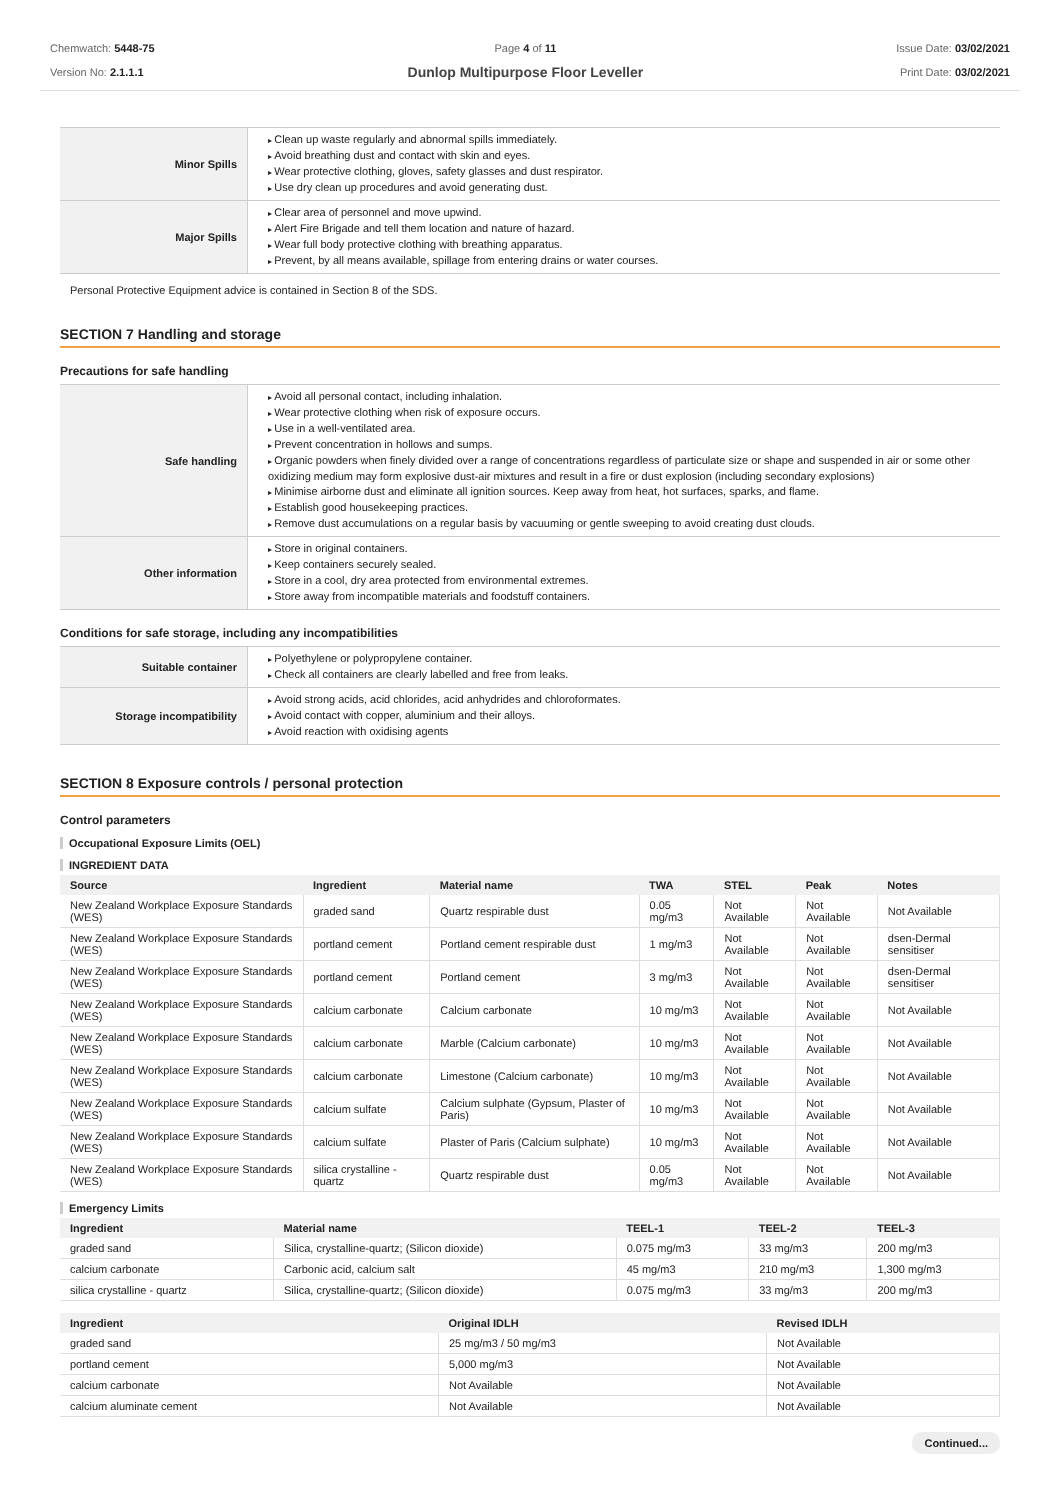Chemwatch: 5448-75
Version No: 2.1.1.1
Page 4 of 11
Dunlop Multipurpose Floor Leveller
Issue Date: 03/02/2021
Print Date: 03/02/2021
| Minor Spills | Clean up waste regularly and abnormal spills immediately. Avoid breathing dust and contact with skin and eyes. Wear protective clothing, gloves, safety glasses and dust respirator. Use dry clean up procedures and avoid generating dust. |
| Major Spills | Clear area of personnel and move upwind. Alert Fire Brigade and tell them location and nature of hazard. Wear full body protective clothing with breathing apparatus. Prevent, by all means available, spillage from entering drains or water courses. |
Personal Protective Equipment advice is contained in Section 8 of the SDS.
SECTION 7 Handling and storage
Precautions for safe handling
| Safe handling | Avoid all personal contact, including inhalation. Wear protective clothing when risk of exposure occurs. Use in a well-ventilated area. Prevent concentration in hollows and sumps. Organic powders when finely divided over a range of concentrations regardless of particulate size or shape and suspended in air or some other oxidizing medium may form explosive dust-air mixtures and result in a fire or dust explosion (including secondary explosions) Minimise airborne dust and eliminate all ignition sources. Keep away from heat, hot surfaces, sparks, and flame. Establish good housekeeping practices. Remove dust accumulations on a regular basis by vacuuming or gentle sweeping to avoid creating dust clouds. |
| Other information | Store in original containers. Keep containers securely sealed. Store in a cool, dry area protected from environmental extremes. Store away from incompatible materials and foodstuff containers. |
Conditions for safe storage, including any incompatibilities
| Suitable container | Polyethylene or polypropylene container. Check all containers are clearly labelled and free from leaks. |
| Storage incompatibility | Avoid strong acids, acid chlorides, acid anhydrides and chloroformates. Avoid contact with copper, aluminium and their alloys. Avoid reaction with oxidising agents |
SECTION 8 Exposure controls / personal protection
Control parameters
Occupational Exposure Limits (OEL)
INGREDIENT DATA
| Source | Ingredient | Material name | TWA | STEL | Peak | Notes |
| --- | --- | --- | --- | --- | --- | --- |
| New Zealand Workplace Exposure Standards (WES) | graded sand | Quartz respirable dust | 0.05 mg/m3 | Not Available | Not Available | Not Available |
| New Zealand Workplace Exposure Standards (WES) | portland cement | Portland cement respirable dust | 1 mg/m3 | Not Available | Not Available | dsen-Dermal sensitiser |
| New Zealand Workplace Exposure Standards (WES) | portland cement | Portland cement | 3 mg/m3 | Not Available | Not Available | dsen-Dermal sensitiser |
| New Zealand Workplace Exposure Standards (WES) | calcium carbonate | Calcium carbonate | 10 mg/m3 | Not Available | Not Available | Not Available |
| New Zealand Workplace Exposure Standards (WES) | calcium carbonate | Marble (Calcium carbonate) | 10 mg/m3 | Not Available | Not Available | Not Available |
| New Zealand Workplace Exposure Standards (WES) | calcium carbonate | Limestone (Calcium carbonate) | 10 mg/m3 | Not Available | Not Available | Not Available |
| New Zealand Workplace Exposure Standards (WES) | calcium sulfate | Calcium sulphate (Gypsum, Plaster of Paris) | 10 mg/m3 | Not Available | Not Available | Not Available |
| New Zealand Workplace Exposure Standards (WES) | calcium sulfate | Plaster of Paris (Calcium sulphate) | 10 mg/m3 | Not Available | Not Available | Not Available |
| New Zealand Workplace Exposure Standards (WES) | silica crystalline - quartz | Quartz respirable dust | 0.05 mg/m3 | Not Available | Not Available | Not Available |
Emergency Limits
| Ingredient | Material name | TEEL-1 | TEEL-2 | TEEL-3 |
| --- | --- | --- | --- | --- |
| graded sand | Silica, crystalline-quartz; (Silicon dioxide) | 0.075 mg/m3 | 33 mg/m3 | 200 mg/m3 |
| calcium carbonate | Carbonic acid, calcium salt | 45 mg/m3 | 210 mg/m3 | 1,300 mg/m3 |
| silica crystalline - quartz | Silica, crystalline-quartz; (Silicon dioxide) | 0.075 mg/m3 | 33 mg/m3 | 200 mg/m3 |
| Ingredient | Original IDLH | Revised IDLH |
| --- | --- | --- |
| graded sand | 25 mg/m3 / 50 mg/m3 | Not Available |
| portland cement | 5,000 mg/m3 | Not Available |
| calcium carbonate | Not Available | Not Available |
| calcium aluminate cement | Not Available | Not Available |
Continued...